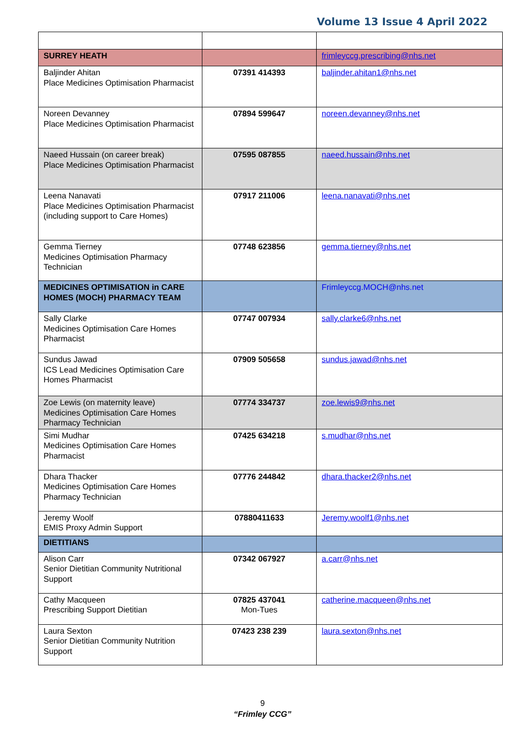Volume 13 Issue 4 April 2022
| SURREY HEATH | | frimleyccg.prescribing@nhs.net |
| Baljinder Ahitan Place Medicines Optimisation Pharmacist | 07391 414393 | baljinder.ahitan1@nhs.net |
| Noreen Devanney Place Medicines Optimisation Pharmacist | 07894 599647 | noreen.devanney@nhs.net |
| Naeed Hussain (on career break) Place Medicines Optimisation Pharmacist | 07595 087855 | naeed.hussain@nhs.net |
| Leena Nanavati Place Medicines Optimisation Pharmacist (including support to Care Homes) | 07917 211006 | leena.nanavati@nhs.net |
| Gemma Tierney Medicines Optimisation Pharmacy Technician | 07748 623856 | gemma.tierney@nhs.net |
| MEDICINES OPTIMISATION in CARE HOMES (MOCH) PHARMACY TEAM | | Frimleyccg.MOCH@nhs.net |
| Sally Clarke Medicines Optimisation Care Homes Pharmacist | 07747 007934 | sally.clarke6@nhs.net |
| Sundus Jawad ICS Lead Medicines Optimisation Care Homes Pharmacist | 07909 505658 | sundus.jawad@nhs.net |
| Zoe Lewis (on maternity leave) Medicines Optimisation Care Homes Pharmacy Technician | 07774 334737 | zoe.lewis9@nhs.net |
| Simi Mudhar Medicines Optimisation Care Homes Pharmacist | 07425 634218 | s.mudhar@nhs.net |
| Dhara Thacker Medicines Optimisation Care Homes Pharmacy Technician | 07776 244842 | dhara.thacker2@nhs.net |
| Jeremy Woolf EMIS Proxy Admin Support | 07880411633 | Jeremy.woolf1@nhs.net |
| DIETITIANS | | |
| Alison Carr Senior Dietitian Community Nutritional Support | 07342 067927 | a.carr@nhs.net |
| Cathy Macqueen Prescribing Support Dietitian | 07825 437041 Mon-Tues | catherine.macqueen@nhs.net |
| Laura Sexton Senior Dietitian Community Nutrition Support | 07423 238 239 | laura.sexton@nhs.net |
9
“Frimley CCG”